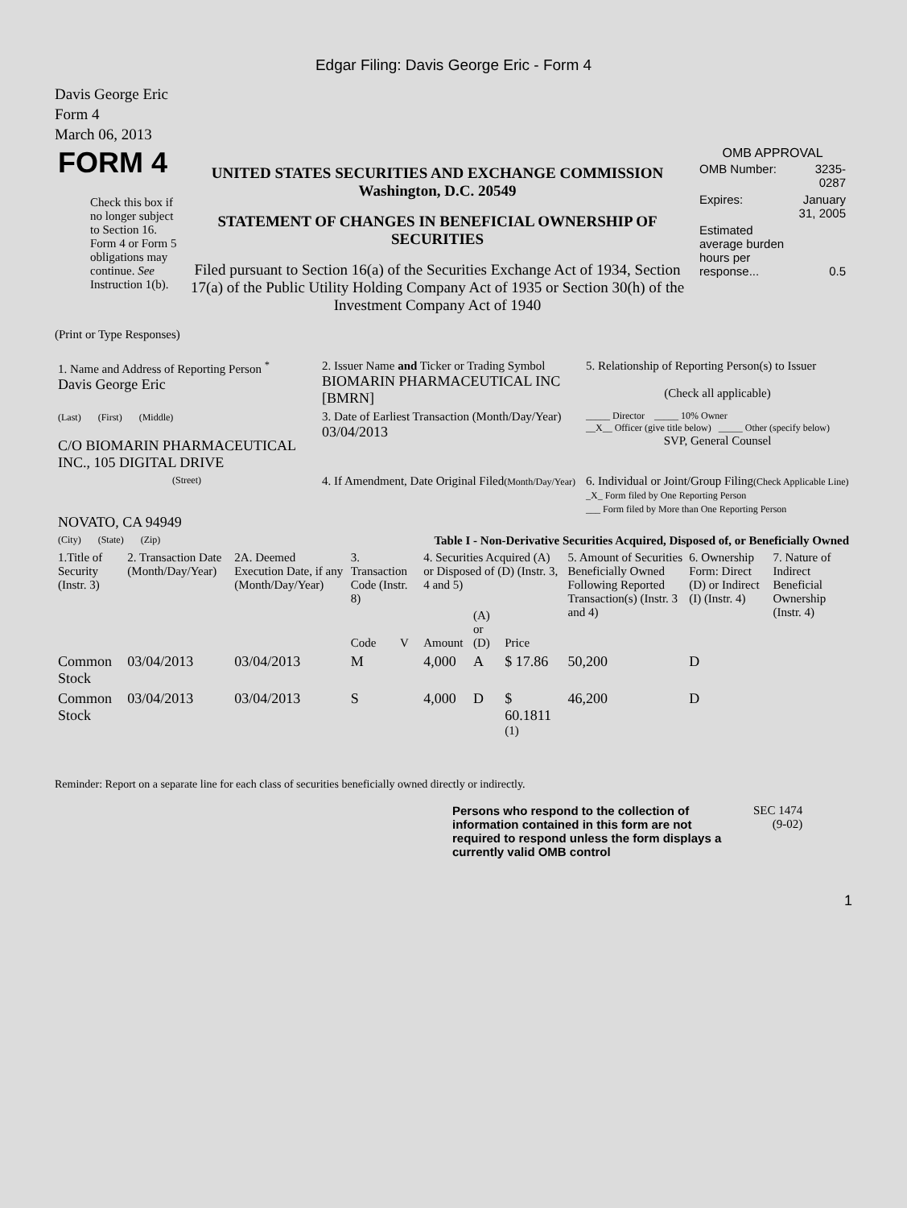Edgar Filing: Davis George Eric - Form 4
Davis George Eric
Form 4
March 06, 2013
| FORM 4 Check this box if no longer subject to Section 16. Form 4 or Form 5 obligations may continue. See Instruction 1(b). | UNITED STATES SECURITIES AND EXCHANGE COMMISSION Washington, D.C. 20549 STATEMENT OF CHANGES IN BENEFICIAL OWNERSHIP OF SECURITIES Filed pursuant to Section 16(a) of the Securities Exchange Act of 1934, Section 17(a) of the Public Utility Holding Company Act of 1935 or Section 30(h) of the Investment Company Act of 1940 | OMB APPROVAL / OMB Number: / 3235-0287 / / Expires: / January 31, 2005 / / Estimated average burden hours per response... / 0.5 / |
(Print or Type Responses)
| 1. Name and Address of Reporting Person <sup>*</sup> Davis George Eric | 2. Issuer Name and Ticker or Trading Symbol BIOMARIN PHARMACEUTICAL INC [BMRN] | 5. Relationship of Reporting Person(s) to Issuer (Check all applicable) |
| (Last) (First) (Middle) C/O BIOMARIN PHARMACEUTICAL INC., 105 DIGITAL DRIVE | 3. Date of Earliest Transaction (Month/Day/Year) 03/04/2013 | _____ Director _____ 10% Owner __X__ Officer (give title below) _____ Other (specify below) SVP, General Counsel |
| (Street) NOVATO, CA 94949 | 4. If Amendment, Date Original Filed (Month/Day/Year) | 6. Individual or Joint/Group Filing (Check Applicable Line) _X_ Form filed by One Reporting Person ___ Form filed by More than One Reporting Person |
| (City) (State) (Zip) | Table I - Non-Derivative Securities Acquired, Disposed of, or Beneficially Owned | |
| 1.Title of Security (Instr. 3) | 2. Transaction Date (Month/Day/Year) | 2A. Deemed Execution Date, if any (Month/Day/Year) | 3. Transaction Code (Instr. 8) | | 4. Securities Acquired (A) or Disposed of (D) (Instr. 3, 4 and 5) | | | 5. Amount of Securities Beneficially Owned Following Reported Transaction(s) (Instr. 3 and 4) | 6. Ownership Form: Direct (D) or Indirect (I) (Instr. 4) | 7. Nature of Indirect Beneficial Ownership (Instr. 4) |
| --- | --- | --- | --- | --- | --- | --- | --- | --- | --- | --- |
| | | | Code | V | Amount | (A) or (D) | Price | | | |
| Common Stock | 03/04/2013 | 03/04/2013 | M | | 4,000 | A | $ 17.86 | 50,200 | D | |
| Common Stock | 03/04/2013 | 03/04/2013 | S | | 4,000 | D | $ 60.1811 <sup>(1)</sup> | 46,200 | D | |
Reminder: Report on a separate line for each class of securities beneficially owned directly or indirectly.
| Persons who respond to the collection of information contained in this form are not required to respond unless the form displays a currently valid OMB control | SEC 1474 (9-02) |
1